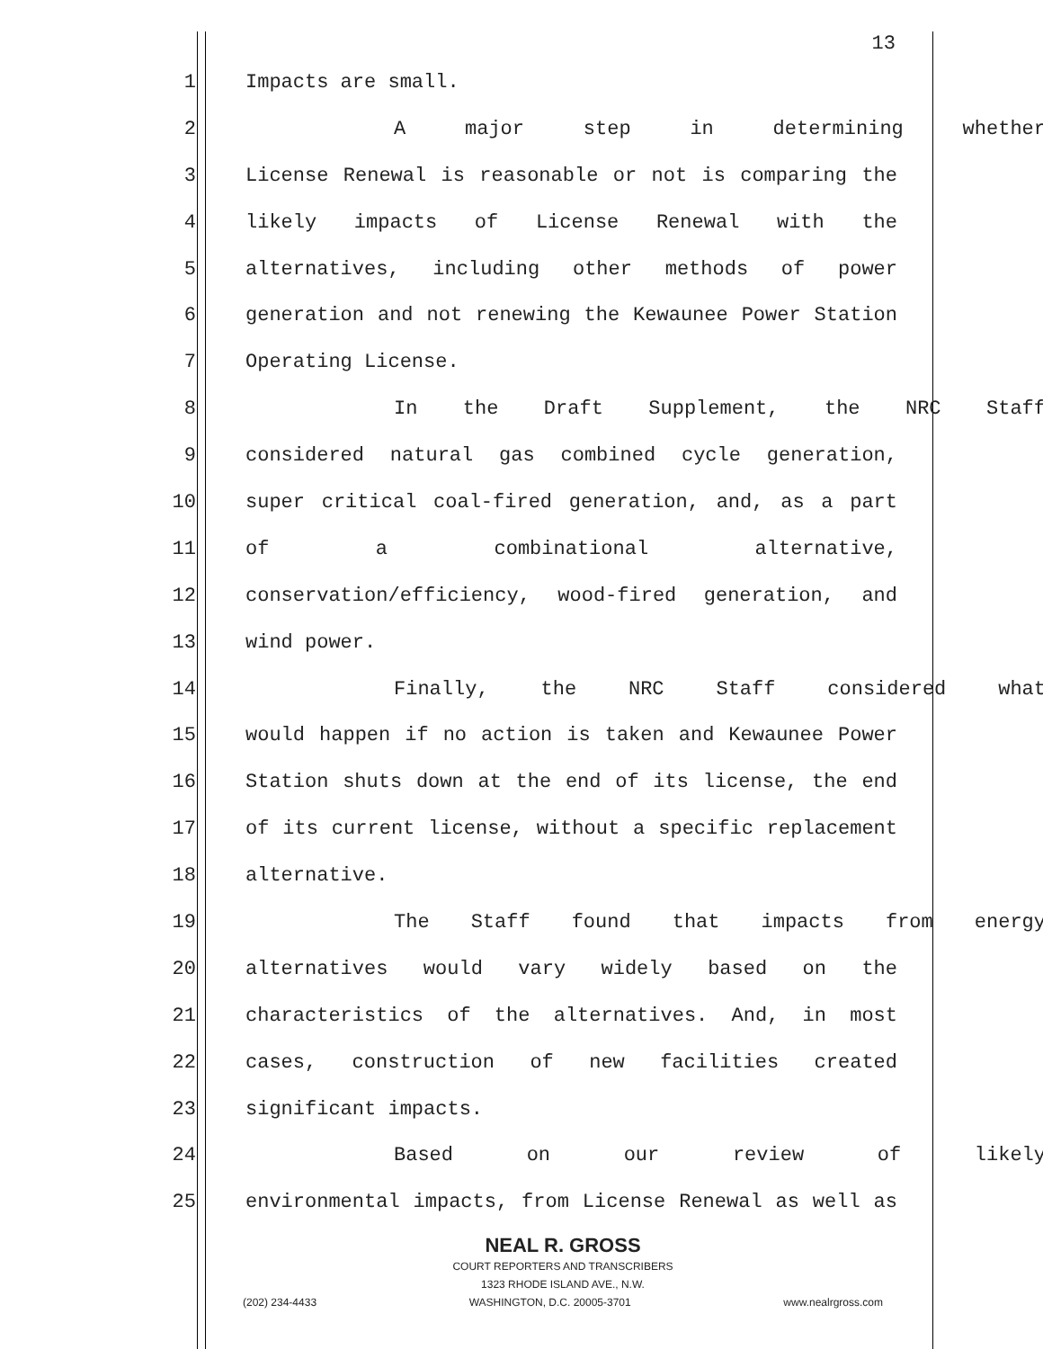13
1 Impacts are small.
2 A major step in determining whether
3 License Renewal is reasonable or not is comparing the
4 likely impacts of License Renewal with the
5 alternatives, including other methods of power
6 generation and not renewing the Kewaunee Power Station
7 Operating License.
8 In the Draft Supplement, the NRC Staff
9 considered natural gas combined cycle generation,
10 super critical coal-fired generation, and, as a part
11 of a combinational alternative,
12 conservation/efficiency, wood-fired generation, and
13 wind power.
14 Finally, the NRC Staff considered what
15 would happen if no action is taken and Kewaunee Power
16 Station shuts down at the end of its license, the end
17 of its current license, without a specific replacement
18 alternative.
19 The Staff found that impacts from energy
20 alternatives would vary widely based on the
21 characteristics of the alternatives. And, in most
22 cases, construction of new facilities created
23 significant impacts.
24 Based on our review of likely
25 environmental impacts, from License Renewal as well as
NEAL R. GROSS
COURT REPORTERS AND TRANSCRIBERS
1323 RHODE ISLAND AVE., N.W.
(202) 234-4433 WASHINGTON, D.C. 20005-3701 www.nealrgross.com